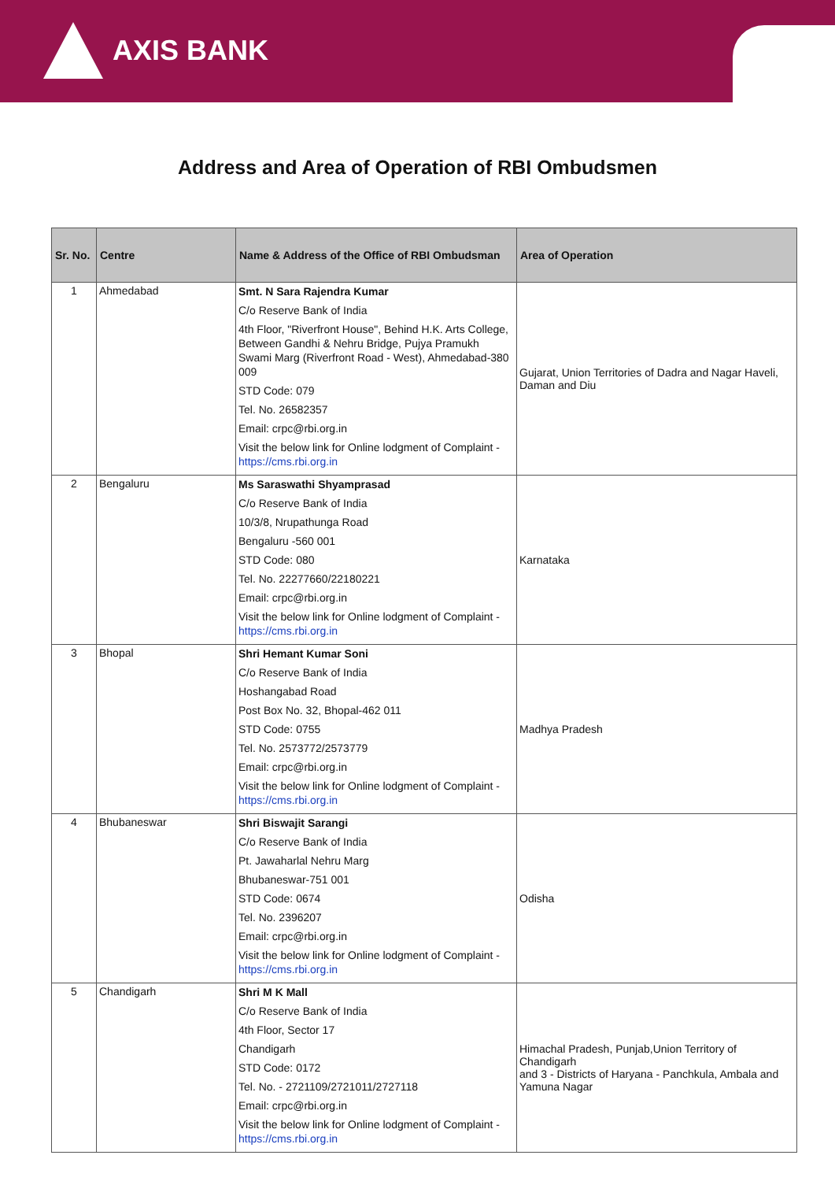AXIS BANK
Address and Area of Operation of RBI Ombudsmen
| Sr. No. | Centre | Name & Address of the Office of RBI Ombudsman | Area of Operation |
| --- | --- | --- | --- |
| 1 | Ahmedabad | Smt. N Sara Rajendra Kumar C/o Reserve Bank of India 4th Floor, "Riverfront House", Behind H.K. Arts College, Between Gandhi & Nehru Bridge, Pujya Pramukh Swami Marg (Riverfront Road - West), Ahmedabad-380 009 STD Code: 079 Tel. No. 26582357 Email: crpc@rbi.org.in Visit the below link for Online lodgment of Complaint - https://cms.rbi.org.in | Gujarat, Union Territories of Dadra and Nagar Haveli, Daman and Diu |
| 2 | Bengaluru | Ms Saraswathi Shyamprasad C/o Reserve Bank of India 10/3/8, Nrupathunga Road Bengaluru -560 001 STD Code: 080 Tel. No. 22277660/22180221 Email: crpc@rbi.org.in Visit the below link for Online lodgment of Complaint - https://cms.rbi.org.in | Karnataka |
| 3 | Bhopal | Shri Hemant Kumar Soni C/o Reserve Bank of India Hoshangabad Road Post Box No. 32, Bhopal-462 011 STD Code: 0755 Tel. No. 2573772/2573779 Email: crpc@rbi.org.in Visit the below link for Online lodgment of Complaint - https://cms.rbi.org.in | Madhya Pradesh |
| 4 | Bhubaneswar | Shri Biswajit Sarangi C/o Reserve Bank of India Pt. Jawaharlal Nehru Marg Bhubaneswar-751 001 STD Code: 0674 Tel. No. 2396207 Email: crpc@rbi.org.in Visit the below link for Online lodgment of Complaint - https://cms.rbi.org.in | Odisha |
| 5 | Chandigarh | Shri M K Mall C/o Reserve Bank of India 4th Floor, Sector 17 Chandigarh STD Code: 0172 Tel. No. - 2721109/2721011/2727118 Email: crpc@rbi.org.in Visit the below link for Online lodgment of Complaint - https://cms.rbi.org.in | Himachal Pradesh, Punjab,Union Territory of Chandigarh and 3 - Districts of Haryana - Panchkula, Ambala and Yamuna Nagar |